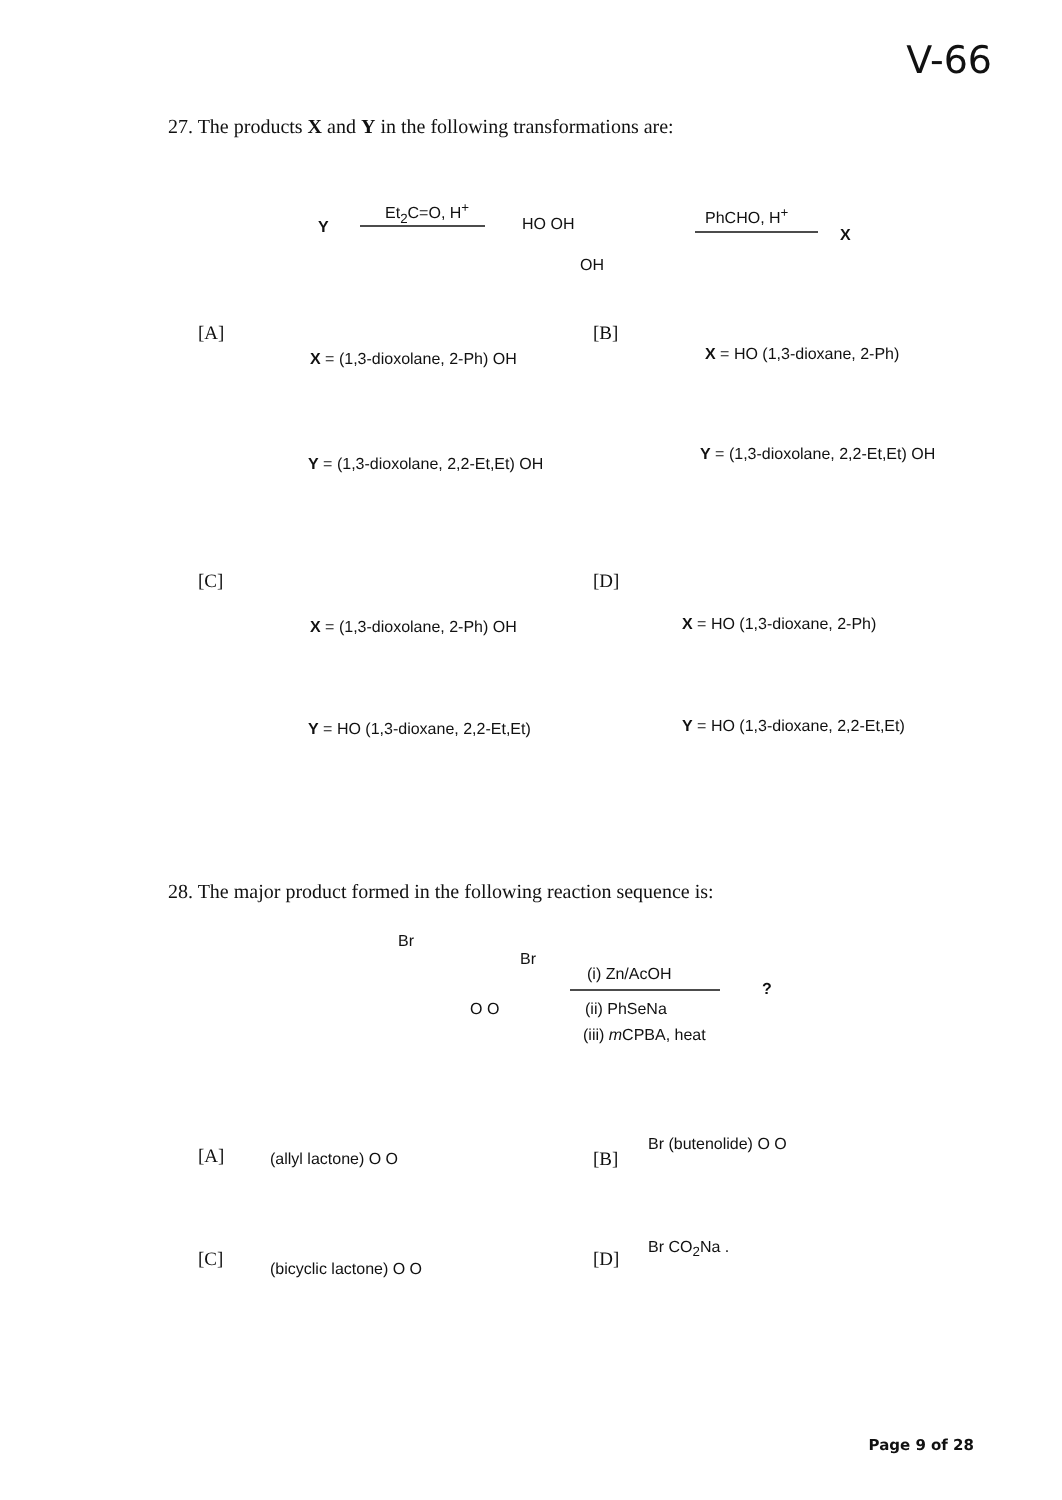V-66
27. The products X and Y in the following transformations are:
Y
Et<sub>2</sub>C=O, H<sup>+</sup>
HO OH
OH
PhCHO, H<sup>+</sup>
X
[A]
X = (1,3-dioxolane, 2-Ph) OH
Y = (1,3-dioxolane, 2,2-Et,Et) OH
[B]
X = HO (1,3-dioxane, 2-Ph)
Y = (1,3-dioxolane, 2,2-Et,Et) OH
[C]
X = (1,3-dioxolane, 2-Ph) OH
Y = HO (1,3-dioxane, 2,2-Et,Et)
[D]
X = HO (1,3-dioxane, 2-Ph)
Y = HO (1,3-dioxane, 2,2-Et,Et)
28. The major product formed in the following reaction sequence is:
Br
Br
O O
(i) Zn/AcOH
(ii) PhSeNa
(iii) m CPBA, heat
?
[A] (allyl lactone) O O [B]
Br (butenolide) O O
[C] (bicyclic lactone) O O [D]
Br CO<sub>2</sub>Na .
Page 9 of 28